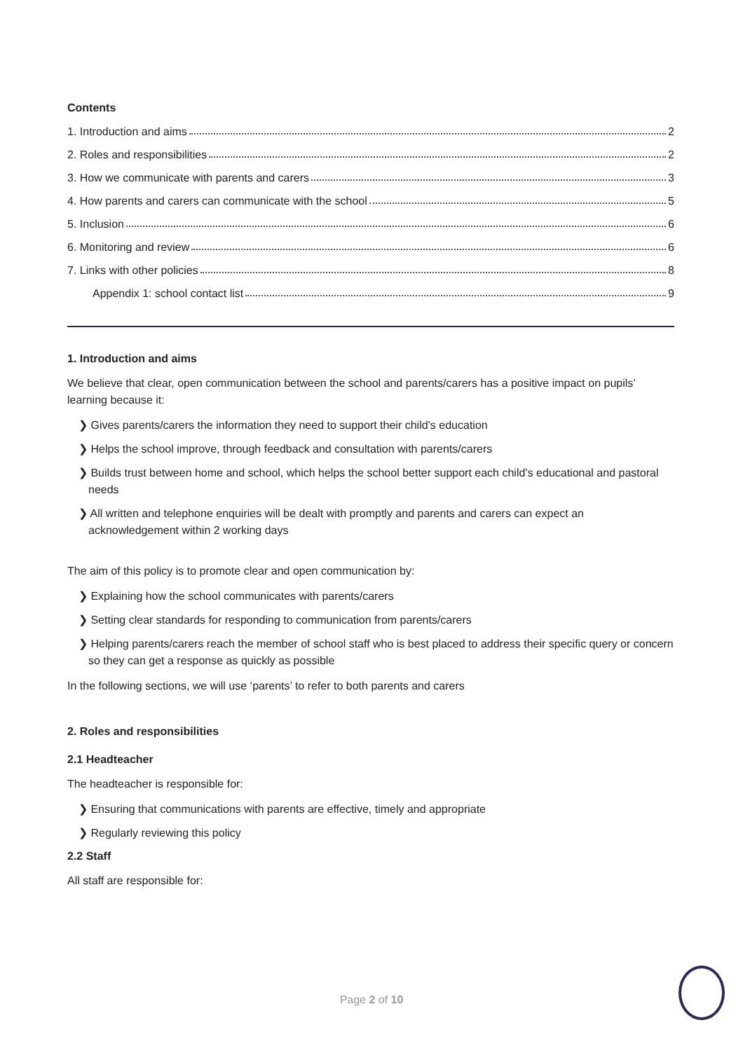Contents
1. Introduction and aims 2
2. Roles and responsibilities 2
3. How we communicate with parents and carers 3
4. How parents and carers can communicate with the school 5
5. Inclusion 6
6. Monitoring and review 6
7. Links with other policies 8
Appendix 1: school contact list 9
1. Introduction and aims
We believe that clear, open communication between the school and parents/carers has a positive impact on pupils’ learning because it:
❯ Gives parents/carers the information they need to support their child’s education
❯ Helps the school improve, through feedback and consultation with parents/carers
❯ Builds trust between home and school, which helps the school better support each child’s educational and pastoral needs
❯ All written and telephone enquiries will be dealt with promptly and parents and carers can expect an acknowledgement within 2 working days
The aim of this policy is to promote clear and open communication by:
❯ Explaining how the school communicates with parents/carers
❯ Setting clear standards for responding to communication from parents/carers
❯ Helping parents/carers reach the member of school staff who is best placed to address their specific query or concern so they can get a response as quickly as possible
In the following sections, we will use ‘parents’ to refer to both parents and carers
2. Roles and responsibilities
2.1 Headteacher
The headteacher is responsible for:
❯ Ensuring that communications with parents are effective, timely and appropriate
❯ Regularly reviewing this policy
2.2 Staff
All staff are responsible for:
Page 2 of 10